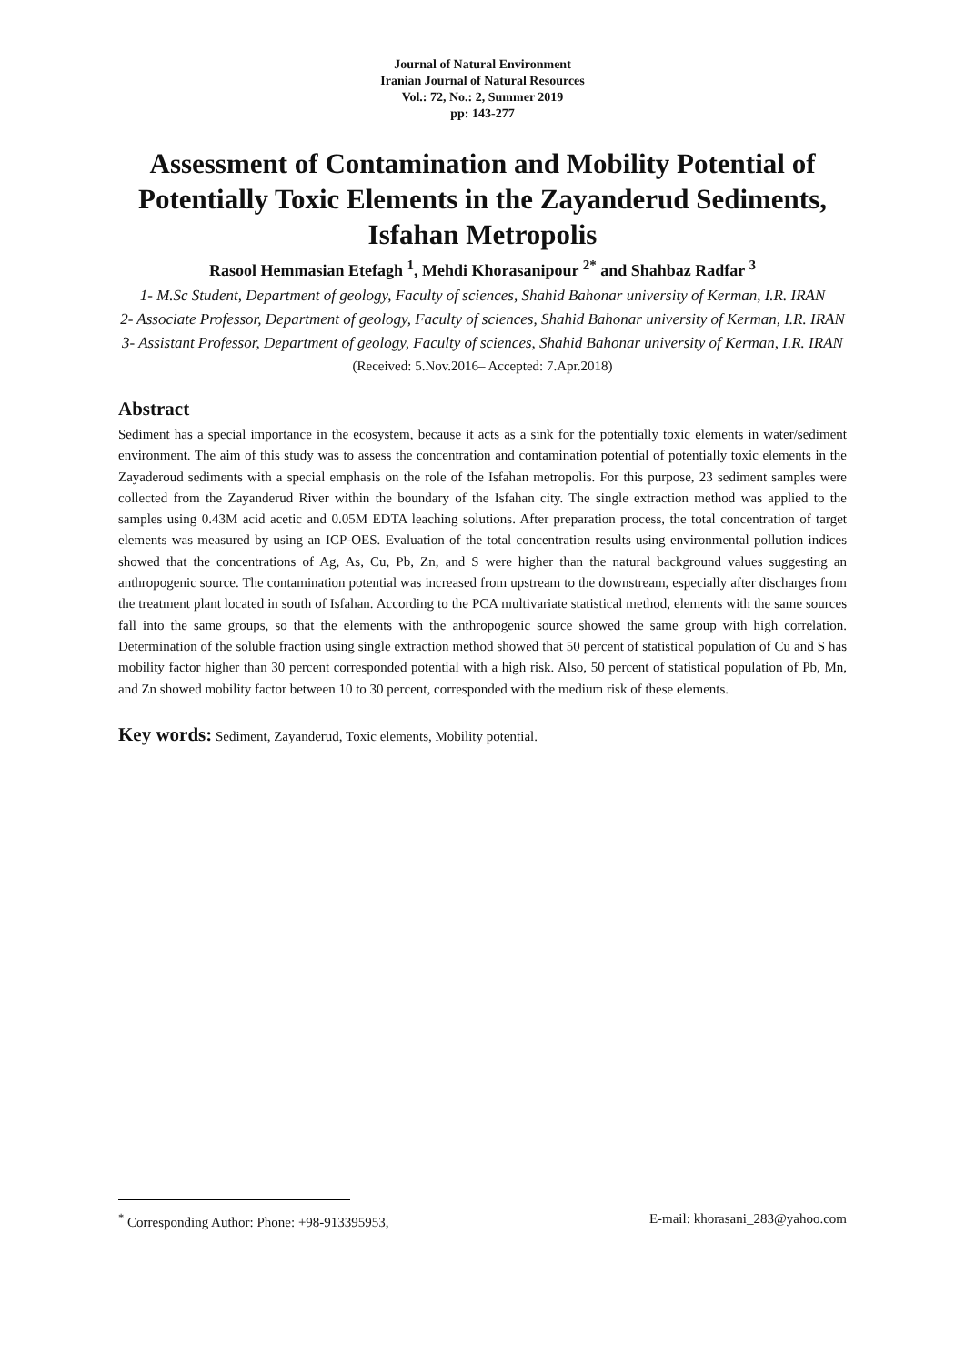Journal of Natural Environment
Iranian Journal of Natural Resources
Vol.: 72, No.: 2, Summer 2019
pp: 143-277
Assessment of Contamination and Mobility Potential of Potentially Toxic Elements in the Zayanderud Sediments, Isfahan Metropolis
Rasool Hemmasian Etefagh <sup>1</sup>, Mehdi Khorasanipour <sup>2*</sup> and Shahbaz Radfar <sup>3</sup>
1- M.Sc Student, Department of geology, Faculty of sciences, Shahid Bahonar university of Kerman, I.R. IRAN
2- Associate Professor, Department of geology, Faculty of sciences, Shahid Bahonar university of Kerman, I.R. IRAN
3- Assistant Professor, Department of geology, Faculty of sciences, Shahid Bahonar university of Kerman, I.R. IRAN
(Received: 5.Nov.2016– Accepted: 7.Apr.2018)
Abstract
Sediment has a special importance in the ecosystem, because it acts as a sink for the potentially toxic elements in water/sediment environment. The aim of this study was to assess the concentration and contamination potential of potentially toxic elements in the Zayaderoud sediments with a special emphasis on the role of the Isfahan metropolis. For this purpose, 23 sediment samples were collected from the Zayanderud River within the boundary of the Isfahan city. The single extraction method was applied to the samples using 0.43M acid acetic and 0.05M EDTA leaching solutions. After preparation process, the total concentration of target elements was measured by using an ICP-OES. Evaluation of the total concentration results using environmental pollution indices showed that the concentrations of Ag, As, Cu, Pb, Zn, and S were higher than the natural background values suggesting an anthropogenic source. The contamination potential was increased from upstream to the downstream, especially after discharges from the treatment plant located in south of Isfahan. According to the PCA multivariate statistical method, elements with the same sources fall into the same groups, so that the elements with the anthropogenic source showed the same group with high correlation. Determination of the soluble fraction using single extraction method showed that 50 percent of statistical population of Cu and S has mobility factor higher than 30 percent corresponded potential with a high risk. Also, 50 percent of statistical population of Pb, Mn, and Zn showed mobility factor between 10 to 30 percent, corresponded with the medium risk of these elements.
Key words: Sediment, Zayanderud, Toxic elements, Mobility potential.
<sup>*</sup> Corresponding Author: Phone: +98-913395953, E-mail: khorasani_283@yahoo.com